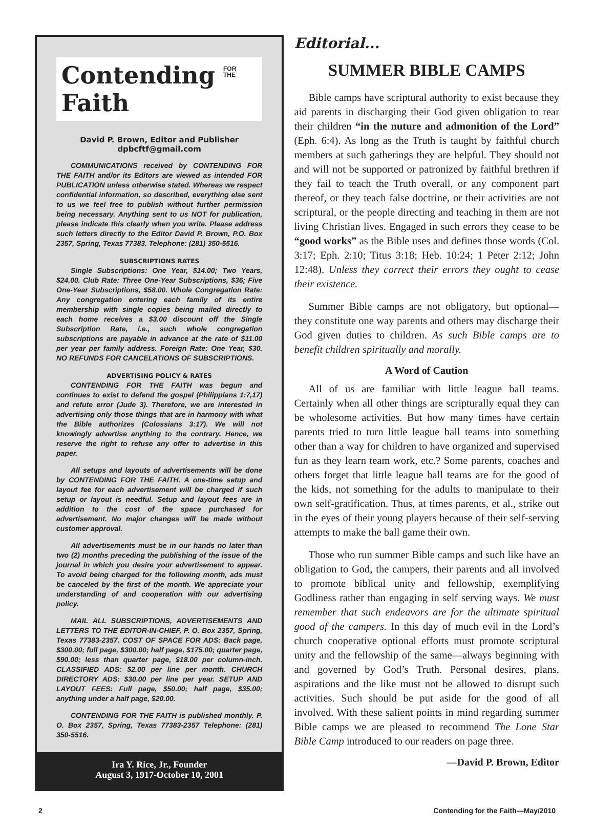Contending FOR
THE Faith
David P. Brown, Editor and Publisher
dpbcftf@gmail.com
COMMUNICATIONS received by CONTENDING FOR THE FAITH and/or its Editors are viewed as intended FOR PUBLICATION unless otherwise stated. Whereas we respect confidential information, so described, everything else sent to us we feel free to publish without further permission being necessary. Anything sent to us NOT for publication, please indicate this clearly when you write. Please address such letters directly to the Editor David P. Brown, P.O. Box 2357, Spring, Texas 77383. Telephone: (281) 350-5516.
SUBSCRIPTIONS RATES
Single Subscriptions: One Year, $14.00; Two Years, $24.00. Club Rate: Three One-Year Subscriptions, $36; Five One-Year Subscriptions, $58.00. Whole Congregation Rate: Any congregation entering each family of its entire membership with single copies being mailed directly to each home receives a $3.00 discount off the Single Subscription Rate, i.e., such whole congregation subscriptions are payable in advance at the rate of $11.00 per year per family address. Foreign Rate: One Year, $30. NO REFUNDS FOR CANCELATIONS OF SUBSCRIPTIONS.
ADVERTISING POLICY & RATES
CONTENDING FOR THE FAITH was begun and continues to exist to defend the gospel (Philippians 1:7,17) and refute error (Jude 3). Therefore, we are interested in advertising only those things that are in harmony with what the Bible authorizes (Colossians 3:17). We will not knowingly advertise anything to the contrary. Hence, we reserve the right to refuse any offer to advertise in this paper.
All setups and layouts of advertisements will be done by CONTENDING FOR THE FAITH. A one-time setup and layout fee for each advertisement will be charged if such setup or layout is needful. Setup and layout fees are in addition to the cost of the space purchased for advertisement. No major changes will be made without customer approval.
All advertisements must be in our hands no later than two (2) months preceding the publishing of the issue of the journal in which you desire your advertisement to appear. To avoid being charged for the following month, ads must be canceled by the first of the month. We appreciate your understanding of and cooperation with our advertising policy.
MAIL ALL SUBSCRIPTIONS, ADVERTISEMENTS AND LETTERS TO THE EDITOR-IN-CHIEF, P. O. Box 2357, Spring, Texas 77383-2357. COST OF SPACE FOR ADS: Back page, $300.00; full page, $300.00; half page, $175.00; quarter page, $90.00; less than quarter page, $18.00 per column-inch. CLASSIFIED ADS: $2.00 per line per month. CHURCH DIRECTORY ADS: $30.00 per line per year. SETUP AND LAYOUT FEES: Full page, $50.00; half page, $35.00; anything under a half page, $20.00.
CONTENDING FOR THE FAITH is published monthly. P. O. Box 2357, Spring, Texas 77383-2357 Telephone: (281) 350-5516.
Ira Y. Rice, Jr., Founder
August 3, 1917-October 10, 2001
Editorial...
SUMMER BIBLE CAMPS
Bible camps have scriptural authority to exist because they aid parents in discharging their God given obligation to rear their children “in the nuture and admonition of the Lord” (Eph. 6:4). As long as the Truth is taught by faithful church members at such gatherings they are helpful. They should not and will not be supported or patronized by faithful brethren if they fail to teach the Truth overall, or any component part thereof, or they teach false doctrine, or their activities are not scriptural, or the people directing and teaching in them are not living Christian lives. Engaged in such errors they cease to be “good works” as the Bible uses and defines those words (Col. 3:17; Eph. 2:10; Titus 3:18; Heb. 10:24; 1 Peter 2:12; John 12:48). Unless they correct their errors they ought to cease their existence.
Summer Bible camps are not obligatory, but optional—they constitute one way parents and others may discharge their God given duties to children. As such Bible camps are to benefit children spiritually and morally.
A Word of Caution
All of us are familiar with little league ball teams. Certainly when all other things are scripturally equal they can be wholesome activities. But how many times have certain parents tried to turn little league ball teams into something other than a way for children to have organized and supervised fun as they learn team work, etc.? Some parents, coaches and others forget that little league ball teams are for the good of the kids, not something for the adults to manipulate to their own self-gratification. Thus, at times parents, et al., strike out in the eyes of their young players because of their self-serving attempts to make the ball game their own.
Those who run summer Bible camps and such like have an obligation to God, the campers, their parents and all involved to promote biblical unity and fellowship, exemplifying Godliness rather than engaging in self serving ways. We must remember that such endeavors are for the ultimate spiritual good of the campers. In this day of much evil in the Lord’s church cooperative optional efforts must promote scriptural unity and the fellowship of the same—always beginning with and governed by God’s Truth. Personal desires, plans, aspirations and the like must not be allowed to disrupt such activities. Such should be put aside for the good of all involved. With these salient points in mind regarding summer Bible camps we are pleased to recommend The Lone Star Bible Camp introduced to our readers on page three.
—David P. Brown, Editor
2 Contending for the Faith—May/2010